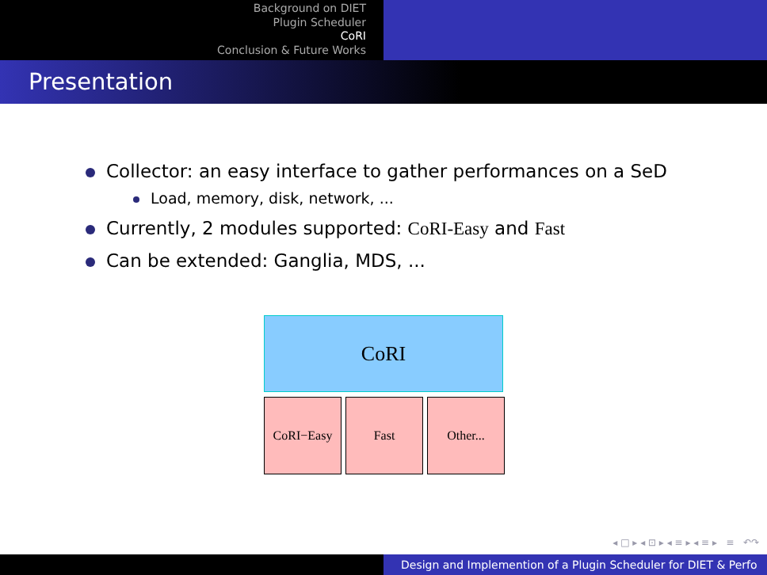Background on DIET
Plugin Scheduler
CoRI
Conclusion & Future Works
Presentation
Collector: an easy interface to gather performances on a SeD
Load, memory, disk, network, ...
Currently, 2 modules supported: CoRI-Easy and Fast
Can be extended: Ganglia, MDS, ...
CoRI
CoRI−Easy Fast Other...
◂ □ ▸ ◂ ⊡ ▸ ◂ ≡ ▸ ◂ ≡ ▸ ≡ ↶↷
Design and Implemention of a Plugin Scheduler for DIET & Perfo